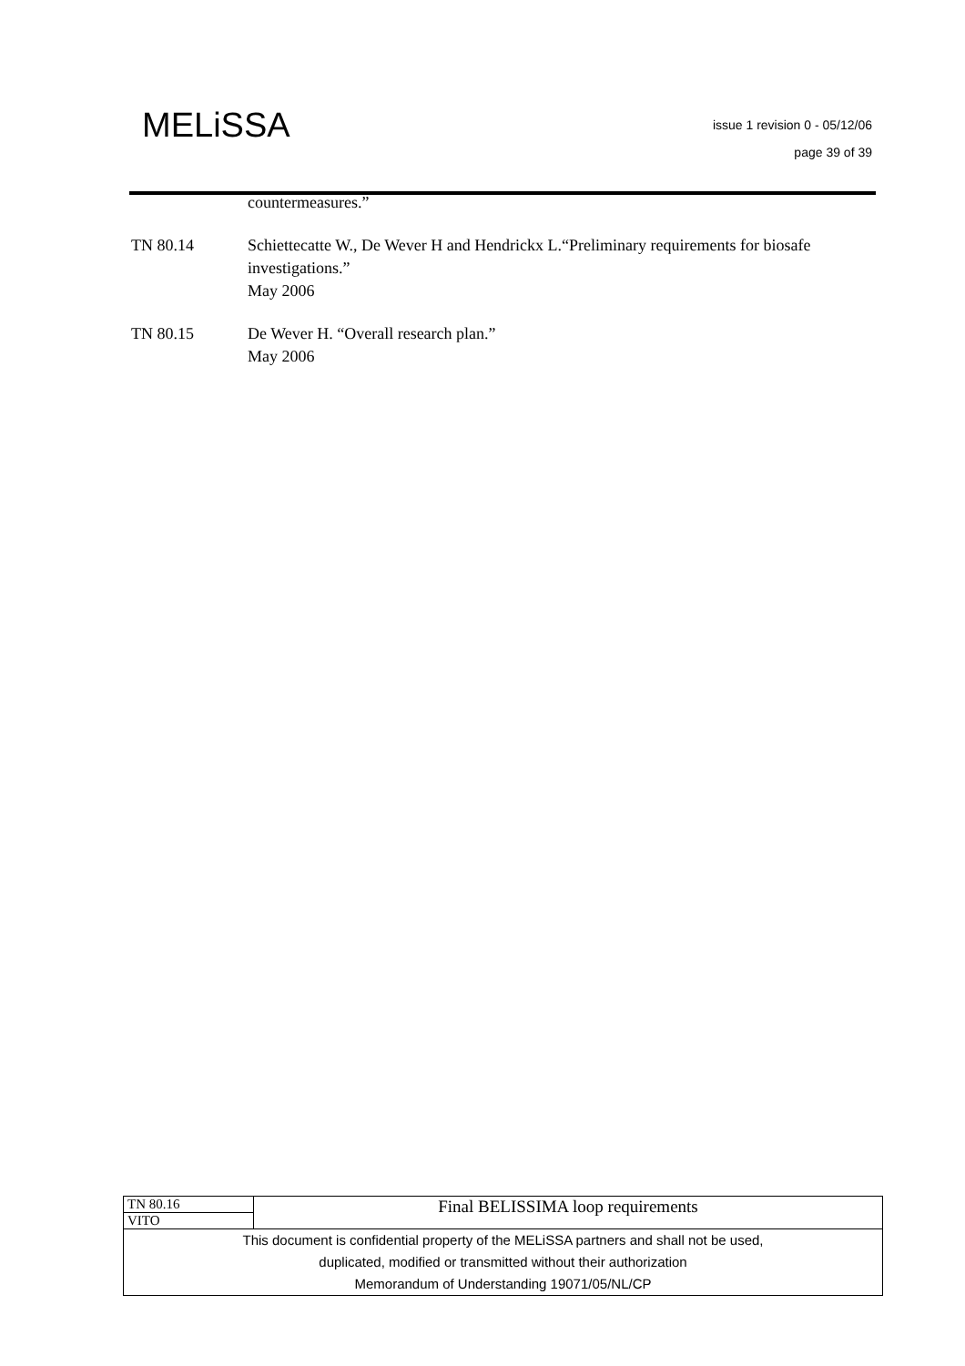MELiSSA
issue 1 revision 0 - 05/12/06
page 39 of 39
countermeasures.”
TN 80.14 Schiettecatte W., De Wever H and Hendrickx L.“Preliminary requirements for biosafe investigations.”
May 2006
TN 80.15 De Wever H. “Overall research plan.”
May 2006
| TN 80.16 | Final BELISSIMA loop requirements |
| VITO | |
| This document is confidential property of the MELiSSA partners and shall not be used, duplicated, modified or transmitted without their authorization Memorandum of Understanding 19071/05/NL/CP | |